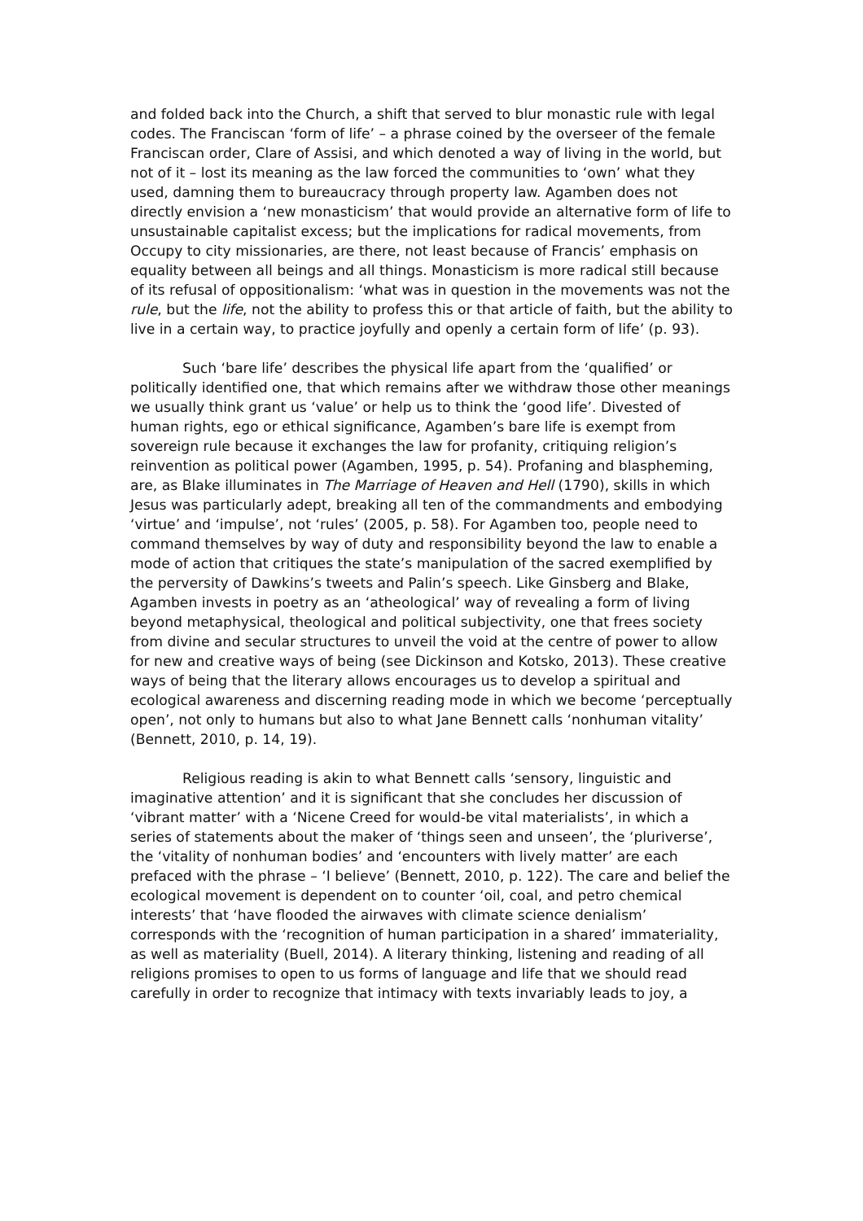and folded back into the Church, a shift that served to blur monastic rule with legal codes. The Franciscan ‘form of life’ – a phrase coined by the overseer of the female Franciscan order, Clare of Assisi, and which denoted a way of living in the world, but not of it – lost its meaning as the law forced the communities to ‘own’ what they used, damning them to bureaucracy through property law. Agamben does not directly envision a ‘new monasticism’ that would provide an alternative form of life to unsustainable capitalist excess; but the implications for radical movements, from Occupy to city missionaries, are there, not least because of Francis’ emphasis on equality between all beings and all things. Monasticism is more radical still because of its refusal of oppositionalism: ‘what was in question in the movements was not the rule, but the life, not the ability to profess this or that article of faith, but the ability to live in a certain way, to practice joyfully and openly a certain form of life’ (p. 93).
Such ‘bare life’ describes the physical life apart from the ‘qualified’ or politically identified one, that which remains after we withdraw those other meanings we usually think grant us ‘value’ or help us to think the ‘good life’. Divested of human rights, ego or ethical significance, Agamben’s bare life is exempt from sovereign rule because it exchanges the law for profanity, critiquing religion’s reinvention as political power (Agamben, 1995, p. 54). Profaning and blaspheming, are, as Blake illuminates in The Marriage of Heaven and Hell (1790), skills in which Jesus was particularly adept, breaking all ten of the commandments and embodying ‘virtue’ and ‘impulse’, not ‘rules’ (2005, p. 58). For Agamben too, people need to command themselves by way of duty and responsibility beyond the law to enable a mode of action that critiques the state’s manipulation of the sacred exemplified by the perversity of Dawkins’s tweets and Palin’s speech. Like Ginsberg and Blake, Agamben invests in poetry as an ‘atheological’ way of revealing a form of living beyond metaphysical, theological and political subjectivity, one that frees society from divine and secular structures to unveil the void at the centre of power to allow for new and creative ways of being (see Dickinson and Kotsko, 2013). These creative ways of being that the literary allows encourages us to develop a spiritual and ecological awareness and discerning reading mode in which we become ‘perceptually open’, not only to humans but also to what Jane Bennett calls ‘nonhuman vitality’ (Bennett, 2010, p. 14, 19).
Religious reading is akin to what Bennett calls ‘sensory, linguistic and imaginative attention’ and it is significant that she concludes her discussion of ‘vibrant matter’ with a ‘Nicene Creed for would-be vital materialists’, in which a series of statements about the maker of ‘things seen and unseen’, the ‘pluriverse’, the ‘vitality of nonhuman bodies’ and ‘encounters with lively matter’ are each prefaced with the phrase – ‘I believe’ (Bennett, 2010, p. 122). The care and belief the ecological movement is dependent on to counter ‘oil, coal, and petro chemical interests’ that ‘have flooded the airwaves with climate science denialism’ corresponds with the ‘recognition of human participation in a shared’ immateriality, as well as materiality (Buell, 2014). A literary thinking, listening and reading of all religions promises to open to us forms of language and life that we should read carefully in order to recognize that intimacy with texts invariably leads to joy, a